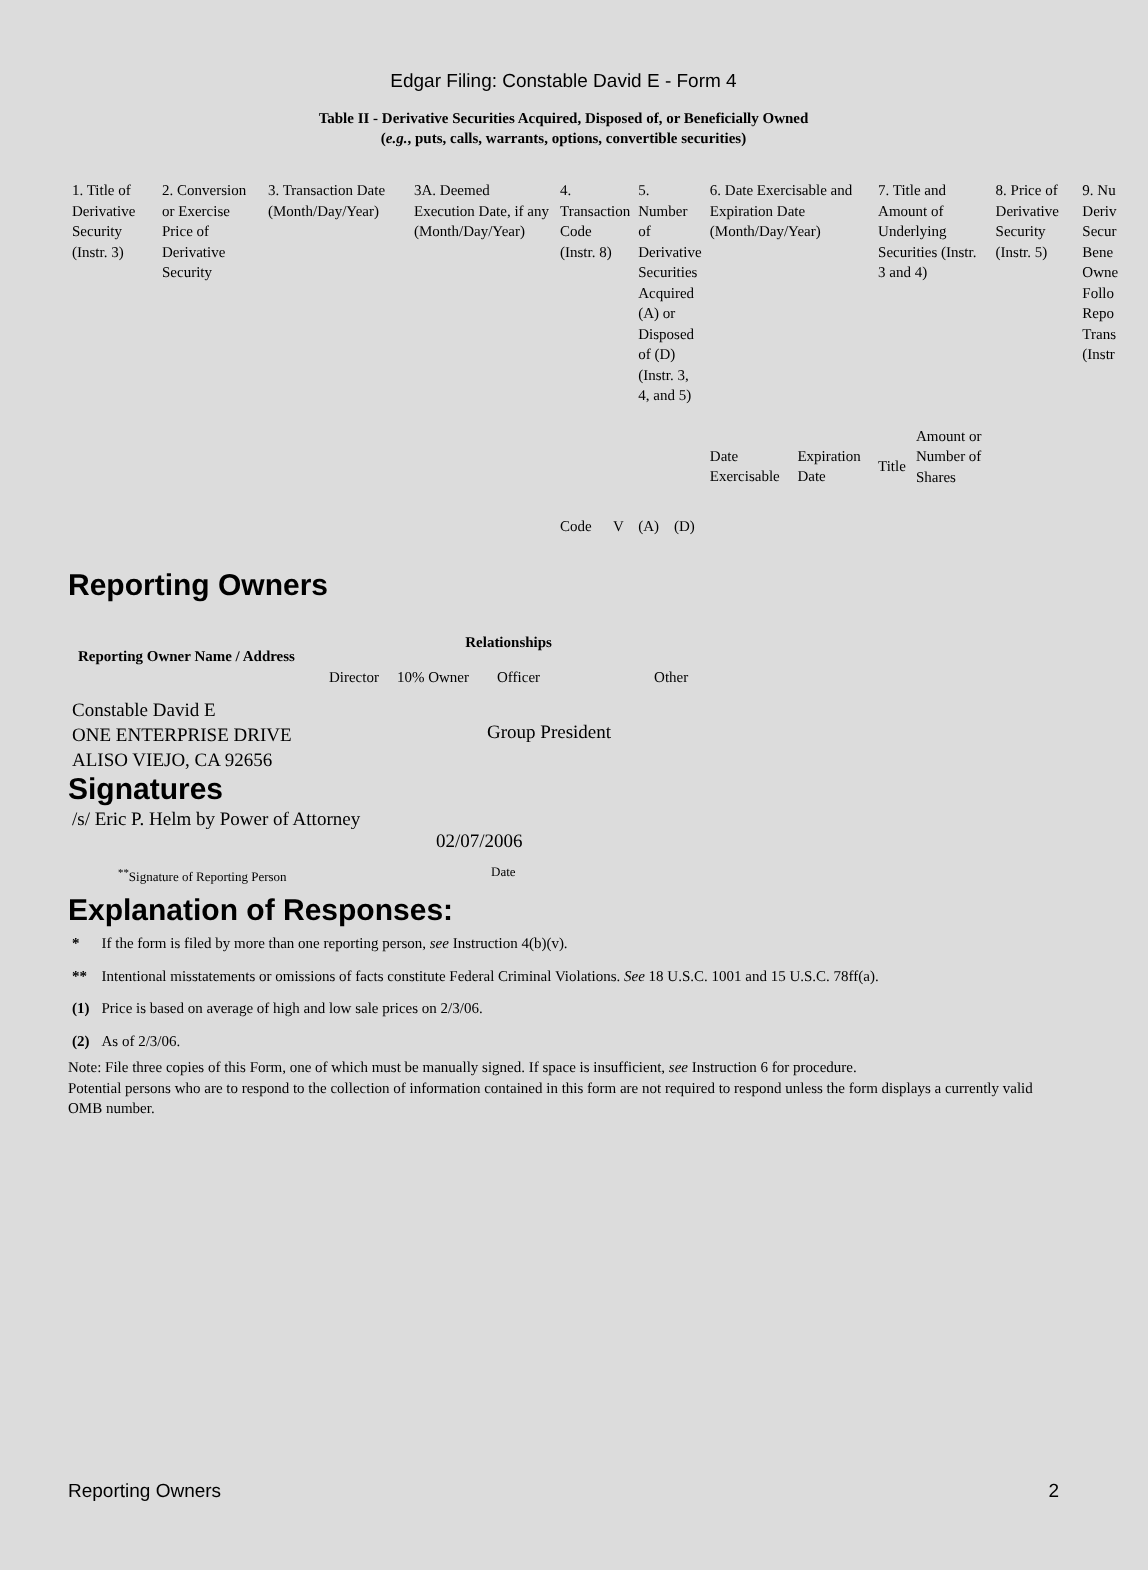Edgar Filing: Constable David E - Form 4
Table II - Derivative Securities Acquired, Disposed of, or Beneficially Owned
(e.g., puts, calls, warrants, options, convertible securities)
| 1. Title of Derivative Security (Instr. 3) | 2. Conversion or Exercise Price of Derivative Security | 3. Transaction Date (Month/Day/Year) | 3A. Deemed Execution Date, if any (Month/Day/Year) | 4. Transaction Code (Instr. 8) | | 5. Number of Derivative Securities Acquired (A) or Disposed of (D) (Instr. 3, 4, and 5) | | 6. Date Exercisable and Expiration Date (Month/Day/Year) | | 7. Title and Amount of Underlying Securities (Instr. 3 and 4) | | 8. Price of Derivative Security (Instr. 5) | 9. Nu Deriv Secur Bene Owne Follo Repo Trans (Instr |
| --- | --- | --- | --- | --- | --- | --- | --- | --- | --- | --- | --- | --- | --- |
| | | | | Code | V | (A) | (D) | Date Exercisable | Expiration Date | Title | Amount or Number of Shares | | |
Reporting Owners
| Reporting Owner Name / Address | Relationships | | | |
| --- | --- | --- | --- | --- |
| | Director | 10% Owner | Officer | Other |
| Constable David E ONE ENTERPRISE DRIVE ALISO VIEJO, CA 92656 | | | Group President | |
Signatures
| /s/ Eric P. Helm by Power of Attorney | 02/07/2006 |
| <sup>**</sup> Signature of Reporting Person | Date |
Explanation of Responses:
| * | If the form is filed by more than one reporting person, see Instruction 4(b)(v). |
| ** | Intentional misstatements or omissions of facts constitute Federal Criminal Violations. See 18 U.S.C. 1001 and 15 U.S.C. 78ff(a). |
| (1) | Price is based on average of high and low sale prices on 2/3/06. |
| (2) | As of 2/3/06. |
Note: File three copies of this Form, one of which must be manually signed. If space is insufficient, see Instruction 6 for procedure.
Potential persons who are to respond to the collection of information contained in this form are not required to respond unless the form displays a currently valid OMB number.
Reporting Owners 2